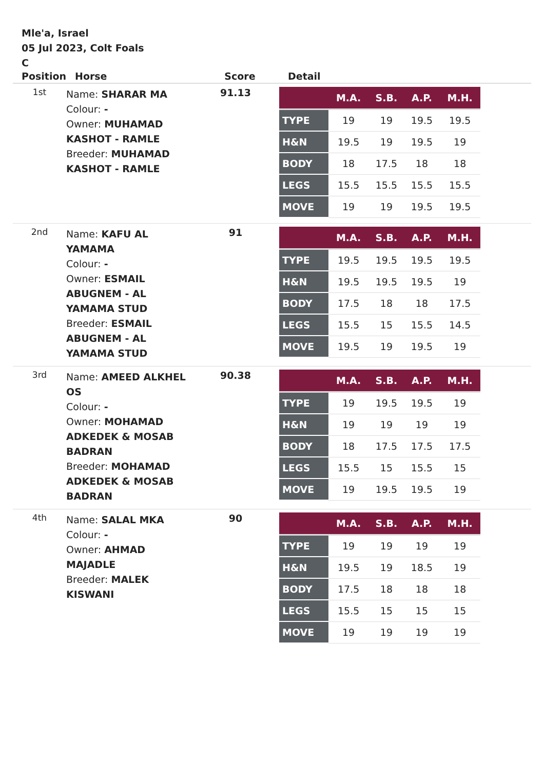Mle'a, Israel
05 Jul 2023, Colt Foals
C
| Position | Horse | Score | Detail |
| --- | --- | --- | --- |
| 1st | Name: SHARAR MA Colour: - Owner: MUHAMAD KASHOT - RAMLE Breeder: MUHAMAD KASHOT - RAMLE | 91.13 | / / M.A. / S.B. / A.P. / M.H. / / --- / --- / --- / --- / --- / / TYPE / 19 / 19 / 19.5 / 19.5 / / H&N / 19.5 / 19 / 19.5 / 19 / / BODY / 18 / 17.5 / 18 / 18 / / LEGS / 15.5 / 15.5 / 15.5 / 15.5 / / MOVE / 19 / 19 / 19.5 / 19.5 / |
| 2nd | Name: KAFU AL YAMAMA Colour: - Owner: ESMAIL ABUGNEM - AL YAMAMA STUD Breeder: ESMAIL ABUGNEM - AL YAMAMA STUD | 91 | / / M.A. / S.B. / A.P. / M.H. / / --- / --- / --- / --- / --- / / TYPE / 19.5 / 19.5 / 19.5 / 19.5 / / H&N / 19.5 / 19.5 / 19.5 / 19 / / BODY / 17.5 / 18 / 18 / 17.5 / / LEGS / 15.5 / 15 / 15.5 / 14.5 / / MOVE / 19.5 / 19 / 19.5 / 19 / |
| 3rd | Name: AMEED ALKHEL OS Colour: - Owner: MOHAMAD ADKEDEK & MOSAB BADRAN Breeder: MOHAMAD ADKEDEK & MOSAB BADRAN | 90.38 | / / M.A. / S.B. / A.P. / M.H. / / --- / --- / --- / --- / --- / / TYPE / 19 / 19.5 / 19.5 / 19 / / H&N / 19 / 19 / 19 / 19 / / BODY / 18 / 17.5 / 17.5 / 17.5 / / LEGS / 15.5 / 15 / 15.5 / 15 / / MOVE / 19 / 19.5 / 19.5 / 19 / |
| 4th | Name: SALAL MKA Colour: - Owner: AHMAD MAJADLE Breeder: MALEK KISWANI | 90 | / / M.A. / S.B. / A.P. / M.H. / / --- / --- / --- / --- / --- / / TYPE / 19 / 19 / 19 / 19 / / H&N / 19.5 / 19 / 18.5 / 19 / / BODY / 17.5 / 18 / 18 / 18 / / LEGS / 15.5 / 15 / 15 / 15 / / MOVE / 19 / 19 / 19 / 19 / |